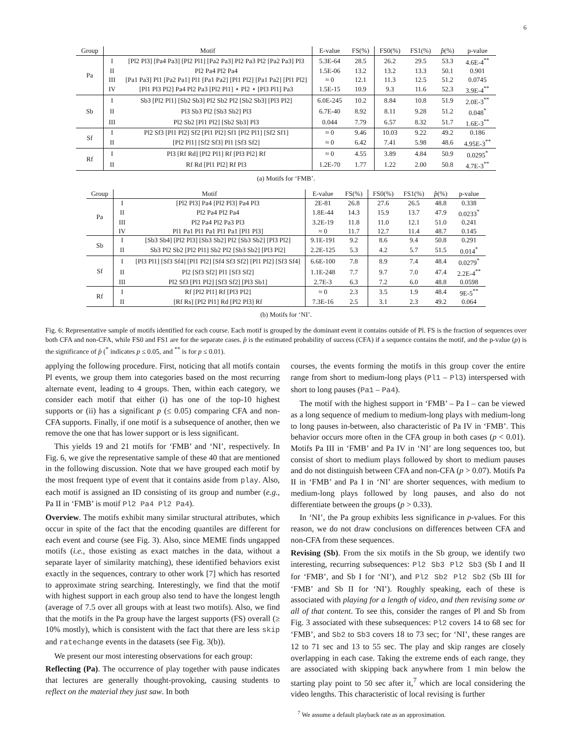6
| Group | Motif | | E-value | FS(%) | FS0(%) | FS1(%) | p̂ (%) | p-value |
| --- | --- | --- | --- | --- | --- | --- | --- | --- |
| Pa | I | [Pl2 Pl3] [Pa4 Pa3] [Pl2 Pl1] [Pa2 Pa3] Pl2 Pa3 Pl2 [Pa2 Pa3] Pl3 | 5.3E-64 | 28.5 | 26.2 | 29.5 | 53.3 | 4.6E-4<sup>**</sup> |
| | II | Pl2 Pa4 Pl2 Pa4 | 1.5E-06 | 13.2 | 13.2 | 13.3 | 50.1 | 0.901 |
| | III | [Pa1 Pa3] Pl1 [Pa2 Pa1] Pl1 [Pa1 Pa2] [Pl1 Pl2] [Pa1 Pa2] [Pl1 Pl2] | ≈ 0 | 12.1 | 11.3 | 12.5 | 51.2 | 0.0745 |
| | IV | [Pl1 Pl3 Pl2] Pa4 Pl2 Pa3 [Pl2 Pl1] ⋆ Pl2 ⋆ [Pl3 Pl1] Pa3 | 1.5E-15 | 10.9 | 9.3 | 11.6 | 52.3 | 3.9E-4<sup>**</sup> |
| Sb | I | Sb3 [Pl2 Pl1] [Sb2 Sb3] Pl2 Sb2 Pl2 [Sb2 Sb3] [Pl3 Pl2] | 6.0E-245 | 10.2 | 8.84 | 10.8 | 51.9 | 2.0E-3<sup>**</sup> |
| | II | Pl3 Sb3 Pl2 [Sb3 Sb2] Pl3 | 6.7E-40 | 8.92 | 8.11 | 9.28 | 51.2 | 0.048<sup>*</sup> |
| | III | Pl2 Sb2 [Pl1 Pl2] [Sb2 Sb3] Pl3 | 0.044 | 7.79 | 6.57 | 8.32 | 51.7 | 1.6E-3<sup>**</sup> |
| Sf | I | Pl2 Sf3 [Pl1 Pl2] Sf2 [Pl1 Pl2] Sf1 [Pl2 Pl1] [Sf2 Sf1] | ≈ 0 | 9.46 | 10.03 | 9.22 | 49.2 | 0.186 |
| | II | [Pl2 Pl1] [Sf2 Sf3] Pl1 [Sf3 Sf2] | ≈ 0 | 6.42 | 7.41 | 5.98 | 48.6 | 4.95E-3<sup>**</sup> |
| Rf | I | Pl3 [Rf Rd] [Pl2 Pl1] Rf [Pl3 Pl2] Rf | ≈ 0 | 4.55 | 3.89 | 4.84 | 50.9 | 0.0295<sup>*</sup> |
| | II | Rf Rd [Pl1 Pl2] Rf Pl3 | 1.2E-70 | 1.77 | 1.22 | 2.00 | 50.8 | 4.7E-3<sup>**</sup> |
(a) Motifs for ‘FMB’.
| Group | Motif | | E-value | FS(%) | FS0(%) | FS1(%) | p̂ (%) | p-value |
| --- | --- | --- | --- | --- | --- | --- | --- | --- |
| Pa | I | [Pl2 Pl3] Pa4 [Pl2 Pl3] Pa4 Pl3 | 2E-81 | 26.8 | 27.6 | 26.5 | 48.8 | 0.338 |
| | II | Pl2 Pa4 Pl2 Pa4 | 1.8E-44 | 14.3 | 15.9 | 13.7 | 47.9 | 0.0233<sup>*</sup> |
| | III | Pl2 Pa4 Pl2 Pa3 Pl3 | 3.2E-19 | 11.8 | 11.0 | 12.1 | 51.0 | 0.241 |
| | IV | Pl1 Pa1 Pl1 Pa1 Pl1 Pa1 [Pl1 Pl3] | ≈ 0 | 11.7 | 12.7 | 11.4 | 48.7 | 0.145 |
| Sb | I | [Sb3 Sb4] [Pl2 Pl3] [Sb3 Sb2] Pl2 [Sb3 Sb2] [Pl3 Pl2] | 9.1E-191 | 9.2 | 8.6 | 9.4 | 50.8 | 0.291 |
| | II | Sb3 Pl2 Sb2 [Pl2 Pl1] Sb2 Pl2 [Sb3 Sb2] [Pl3 Pl2] | 2.2E-125 | 5.3 | 4.2 | 5.7 | 51.5 | 0.014<sup>*</sup> |
| Sf | I | [Pl3 Pl1] [Sf3 Sf4] [Pl1 Pl2] [Sf4 Sf3 Sf2] [Pl1 Pl2] [Sf3 Sf4] | 6.6E-100 | 7.8 | 8.9 | 7.4 | 48.4 | 0.0279<sup>*</sup> |
| | II | Pl2 [Sf3 Sf2] Pl1 [Sf3 Sf2] | 1.1E-248 | 7.7 | 9.7 | 7.0 | 47.4 | 2.2E-4<sup>**</sup> |
| | III | Pl2 Sf3 [Pl1 Pl2] [Sf3 Sf2] [Pl3 Sb1] | 2.7E-3 | 6.3 | 7.2 | 6.0 | 48.8 | 0.0598 |
| Rf | I | Rf [Pl2 Pl1] Rf [Pl3 Pl2] | ≈ 0 | 2.3 | 3.5 | 1.9 | 48.4 | 9E-5<sup>**</sup> |
| | II | [Rf Rs] [Pl2 Pl1] Rd [Pl2 Pl3] Rf | 7.3E-16 | 2.5 | 3.1 | 2.3 | 49.2 | 0.064 |
(b) Motifs for ‘NI’.
Fig. 6: Representative sample of motifs identified for each course. Each motif is grouped by the dominant event it contains outside of Pl. FS is the fraction of sequences over both CFA and non-CFA, while FS0 and FS1 are for the separate cases. p̂ is the estimated probability of success (CFA) if a sequence contains the motif, and the p-value (p) is the significance of p̂ (<sup>*</sup> indicates p ≤ 0.05, and <sup>**</sup> is for p ≤ 0.01).
applying the following procedure. First, noticing that all motifs contain Pl events, we group them into categories based on the most recurring alternate event, leading to 4 groups. Then, within each category, we consider each motif that either (i) has one of the top-10 highest supports or (ii) has a significant p (≤ 0.05) comparing CFA and non-CFA supports. Finally, if one motif is a subsequence of another, then we remove the one that has lower support or is less significant.
This yields 19 and 21 motifs for ‘FMB’ and ‘NI’, respectively. In Fig. 6, we give the representative sample of these 40 that are mentioned in the following discussion. Note that we have grouped each motif by the most frequent type of event that it contains aside from play. Also, each motif is assigned an ID consisting of its group and number (e.g., Pa II in ‘FMB’ is motif Pl2 Pa4 Pl2 Pa4).
Overview. The motifs exhibit many similar structural attributes, which occur in spite of the fact that the encoding quantiles are different for each event and course (see Fig. 3). Also, since MEME finds ungapped motifs (i.e., those existing as exact matches in the data, without a separate layer of similarity matching), these identified behaviors exist exactly in the sequences, contrary to other work [7] which has resorted to approximate string searching. Interestingly, we find that the motif with highest support in each group also tend to have the longest length (average of 7.5 over all groups with at least two motifs). Also, we find that the motifs in the Pa group have the largest supports (FS) overall (≥ 10% mostly), which is consistent with the fact that there are less skip and ratechange events in the datasets (see Fig. 3(b)).
We present our most interesting observations for each group:
Reflecting (Pa). The occurrence of play together with pause indicates that lectures are generally thought-provoking, causing students to reflect on the material they just saw. In both
courses, the events forming the motifs in this group cover the entire range from short to medium-long plays (Pl1 – Pl3) interspersed with short to long pauses (Pa1 – Pa4).
The motif with the highest support in ‘FMB’ – Pa I – can be viewed as a long sequence of medium to medium-long plays with medium-long to long pauses in-between, also characteristic of Pa IV in ‘FMB’. This behavior occurs more often in the CFA group in both cases (p < 0.01). Motifs Pa III in ‘FMB’ and Pa IV in ‘NI’ are long sequences too, but consist of short to medium plays followed by short to medium pauses and do not distinguish between CFA and non-CFA (p > 0.07). Motifs Pa II in ‘FMB’ and Pa I in ‘NI’ are shorter sequences, with medium to medium-long plays followed by long pauses, and also do not differentiate between the groups (p > 0.33).
In ‘NI’, the Pa group exhibits less significance in p-values. For this reason, we do not draw conclusions on differences between CFA and non-CFA from these sequences.
Revising (Sb). From the six motifs in the Sb group, we identify two interesting, recurring subsequences: Pl2 Sb3 Pl2 Sb3 (Sb I and II for ‘FMB’, and Sb I for ‘NI’), and Pl2 Sb2 Pl2 Sb2 (Sb III for ‘FMB’ and Sb II for ‘NI’). Roughly speaking, each of these is associated with playing for a length of video, and then revising some or all of that content. To see this, consider the ranges of Pl and Sb from Fig. 3 associated with these subsequences: Pl2 covers 14 to 68 sec for ‘FMB’, and Sb2 to Sb3 covers 18 to 73 sec; for ‘NI’, these ranges are 12 to 71 sec and 13 to 55 sec. The play and skip ranges are closely overlapping in each case. Taking the extreme ends of each range, they are associated with skipping back anywhere from 1 min below the starting play point to 50 sec after it,<sup>7</sup> which are local considering the video lengths. This characteristic of local revising is further
<sup>7</sup> We assume a default playback rate as an approximation.